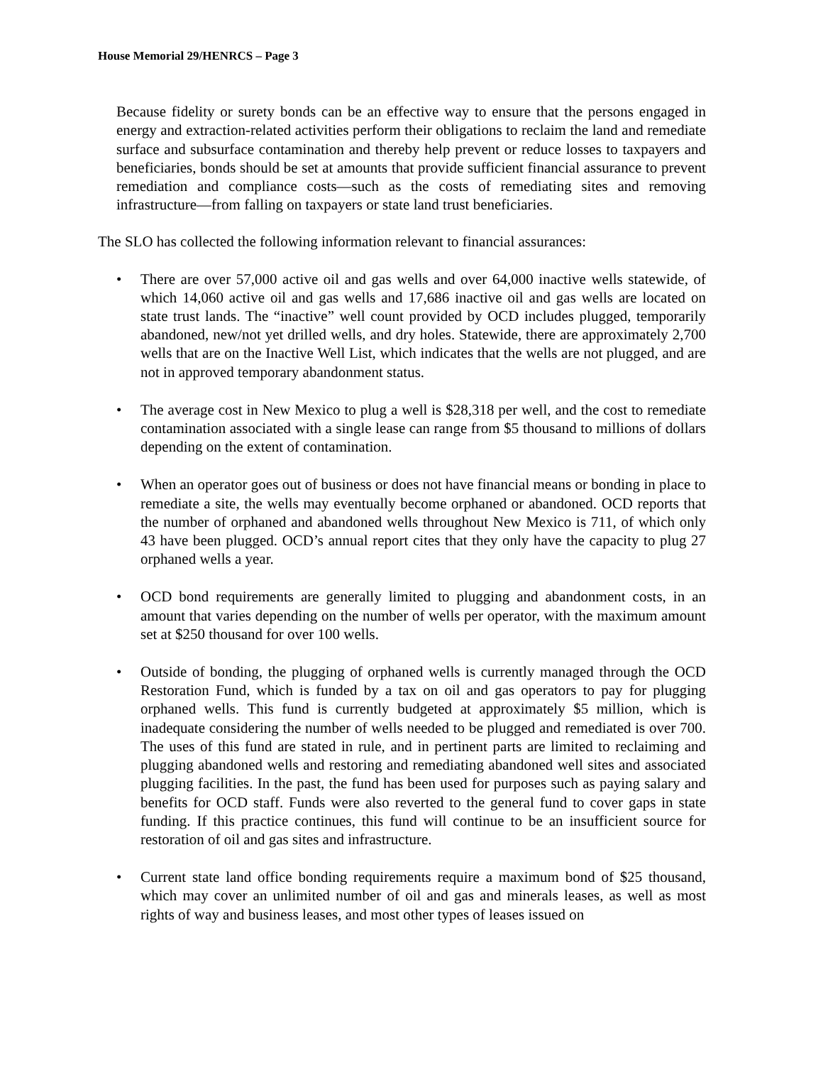House Memorial 29/HENRCS – Page 3
Because fidelity or surety bonds can be an effective way to ensure that the persons engaged in energy and extraction-related activities perform their obligations to reclaim the land and remediate surface and subsurface contamination and thereby help prevent or reduce losses to taxpayers and beneficiaries, bonds should be set at amounts that provide sufficient financial assurance to prevent remediation and compliance costs—such as the costs of remediating sites and removing infrastructure—from falling on taxpayers or state land trust beneficiaries.
The SLO has collected the following information relevant to financial assurances:
• There are over 57,000 active oil and gas wells and over 64,000 inactive wells statewide, of which 14,060 active oil and gas wells and 17,686 inactive oil and gas wells are located on state trust lands. The “inactive” well count provided by OCD includes plugged, temporarily abandoned, new/not yet drilled wells, and dry holes. Statewide, there are approximately 2,700 wells that are on the Inactive Well List, which indicates that the wells are not plugged, and are not in approved temporary abandonment status.
• The average cost in New Mexico to plug a well is $28,318 per well, and the cost to remediate contamination associated with a single lease can range from $5 thousand to millions of dollars depending on the extent of contamination.
• When an operator goes out of business or does not have financial means or bonding in place to remediate a site, the wells may eventually become orphaned or abandoned. OCD reports that the number of orphaned and abandoned wells throughout New Mexico is 711, of which only 43 have been plugged. OCD’s annual report cites that they only have the capacity to plug 27 orphaned wells a year.
• OCD bond requirements are generally limited to plugging and abandonment costs, in an amount that varies depending on the number of wells per operator, with the maximum amount set at $250 thousand for over 100 wells.
• Outside of bonding, the plugging of orphaned wells is currently managed through the OCD Restoration Fund, which is funded by a tax on oil and gas operators to pay for plugging orphaned wells. This fund is currently budgeted at approximately $5 million, which is inadequate considering the number of wells needed to be plugged and remediated is over 700. The uses of this fund are stated in rule, and in pertinent parts are limited to reclaiming and plugging abandoned wells and restoring and remediating abandoned well sites and associated plugging facilities. In the past, the fund has been used for purposes such as paying salary and benefits for OCD staff. Funds were also reverted to the general fund to cover gaps in state funding. If this practice continues, this fund will continue to be an insufficient source for restoration of oil and gas sites and infrastructure.
• Current state land office bonding requirements require a maximum bond of $25 thousand, which may cover an unlimited number of oil and gas and minerals leases, as well as most rights of way and business leases, and most other types of leases issued on